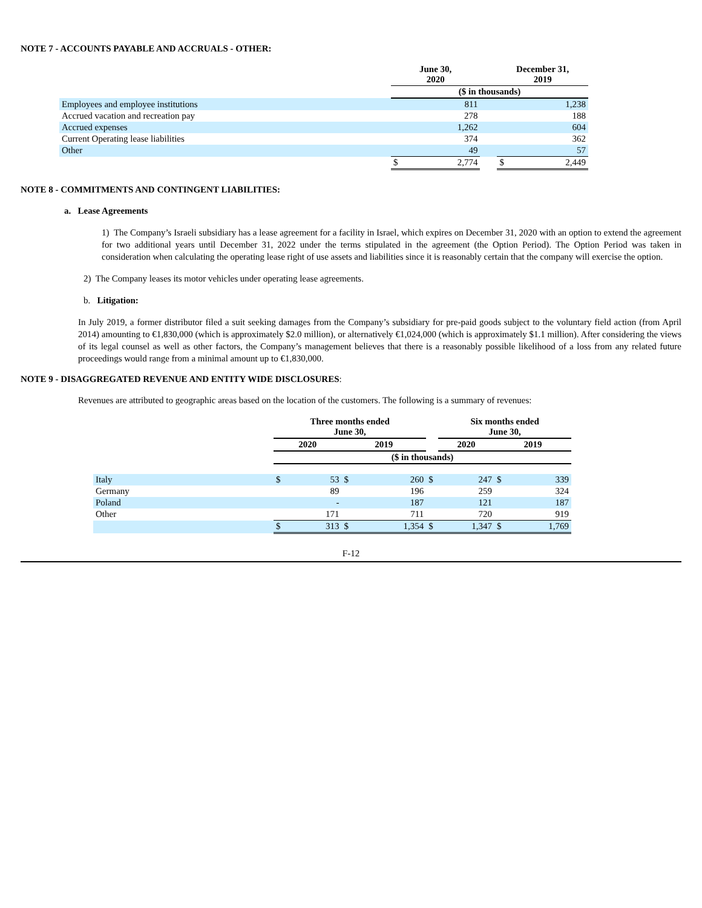NOTE 7 - ACCOUNTS PAYABLE AND ACCRUALS - OTHER:
| | June 30, 2020 | | | December 31, 2019 | |
| --- | --- | --- | --- | --- | --- |
| | ($ in thousands) | | | | |
| Employees and employee institutions | | 811 | | | 1,238 |
| Accrued vacation and recreation pay | | 278 | | | 188 |
| Accrued expenses | | 1,262 | | | 604 |
| Current Operating lease liabilities | | 374 | | | 362 |
| Other | | 49 | | | 57 |
| | $ | 2,774 | | $ | 2,449 |
NOTE 8 - COMMITMENTS AND CONTINGENT LIABILITIES:
a. Lease Agreements
1) The Company’s Israeli subsidiary has a lease agreement for a facility in Israel, which expires on December 31, 2020 with an option to extend the agreement for two additional years until December 31, 2022 under the terms stipulated in the agreement (the Option Period). The Option Period was taken in consideration when calculating the operating lease right of use assets and liabilities since it is reasonably certain that the company will exercise the option.
2) The Company leases its motor vehicles under operating lease agreements.
b. Litigation:
In July 2019, a former distributor filed a suit seeking damages from the Company’s subsidiary for pre-paid goods subject to the voluntary field action (from April 2014) amounting to €1,830,000 (which is approximately $2.0 million), or alternatively €1,024,000 (which is approximately $1.1 million). After considering the views of its legal counsel as well as other factors, the Company’s management believes that there is a reasonably possible likelihood of a loss from any related future proceedings would range from a minimal amount up to €1,830,000.
NOTE 9 - DISAGGREGATED REVENUE AND ENTITY WIDE DISCLOSURES:
Revenues are attributed to geographic areas based on the location of the customers. The following is a summary of revenues:
| | Three months ended June 30, | | | | | Six months ended June 30, | | |
| --- | --- | --- | --- | --- | --- | --- | --- | --- |
| | 2020 | | 2019 | | | 2020 | 2019 | |
| | ($ in thousands) | | | | | | | |
| Italy | $ | 53 | $ | 260 | $ | 247 | $ | 339 |
| Germany | | 89 | | 196 | | 259 | | 324 |
| Poland | | - | | 187 | | 121 | | 187 |
| Other | | 171 | | 711 | | 720 | | 919 |
| | $ | 313 | $ | 1,354 | $ | 1,347 | $ | 1,769 |
F-12